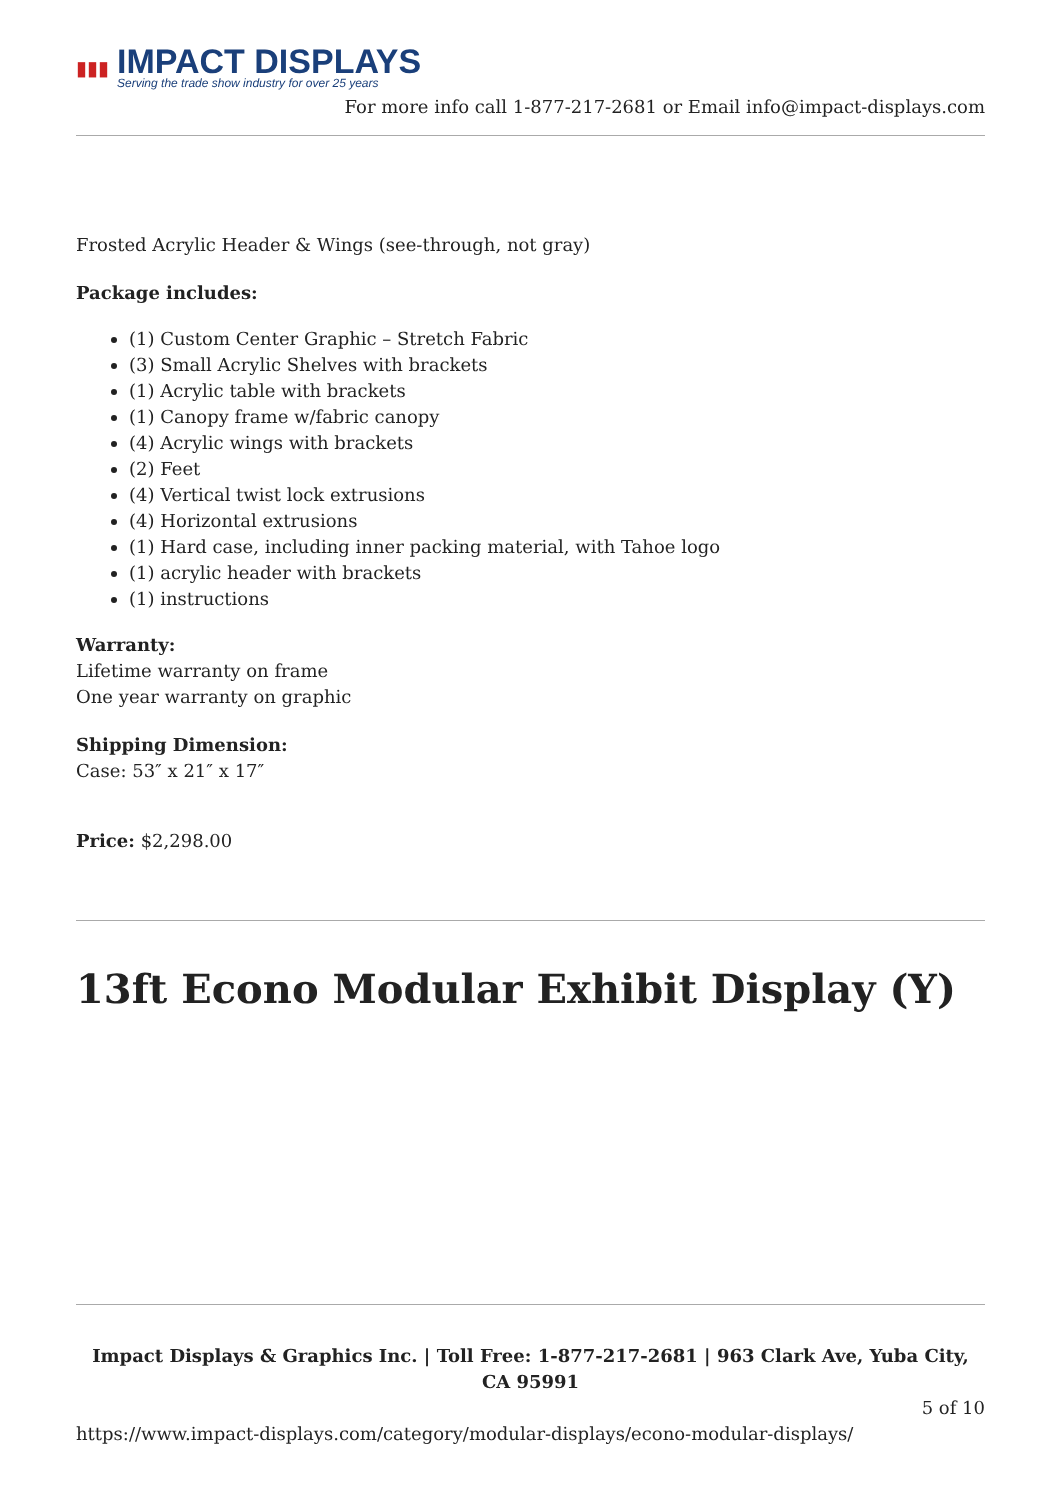▮▮▮
IMPACT DISPLAYS
Serving the trade show industry for over 25 years
For more info call 1-877-217-2681 or Email info@impact-displays.com
Frosted Acrylic Header & Wings (see-through, not gray)
Package includes:
(1) Custom Center Graphic – Stretch Fabric
(3) Small Acrylic Shelves with brackets
(1) Acrylic table with brackets
(1) Canopy frame w/fabric canopy
(4) Acrylic wings with brackets
(2) Feet
(4) Vertical twist lock extrusions
(4) Horizontal extrusions
(1) Hard case, including inner packing material, with Tahoe logo
(1) acrylic header with brackets
(1) instructions
Warranty:
Lifetime warranty on frame
One year warranty on graphic
Shipping Dimension:
Case: 53″ x 21″ x 17″
Price: $2,298.00
13ft Econo Modular Exhibit Display (Y)
Impact Displays & Graphics Inc. | Toll Free: 1-877-217-2681 | 963 Clark Ave, Yuba City, CA 95991
5 of 10
https://www.impact-displays.com/category/modular-displays/econo-modular-displays/